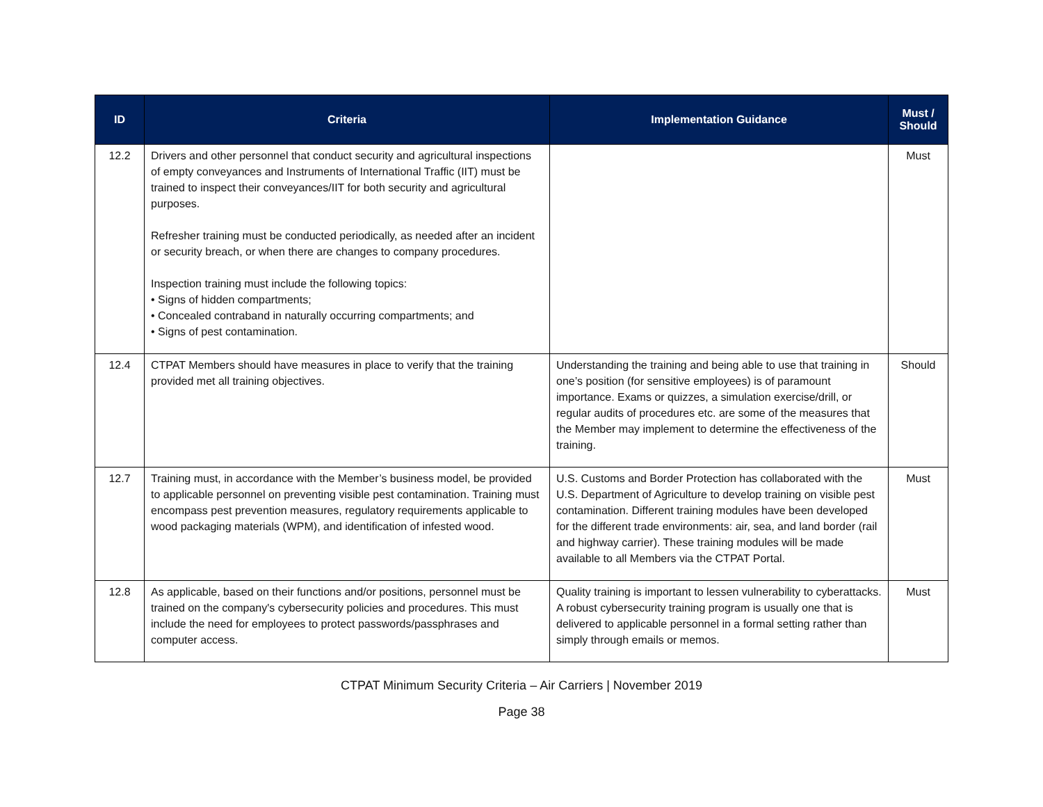| ID | Criteria | Implementation Guidance | Must / Should |
| --- | --- | --- | --- |
| 12.2 | Drivers and other personnel that conduct security and agricultural inspections of empty conveyances and Instruments of International Traffic (IIT) must be trained to inspect their conveyances/IIT for both security and agricultural purposes. Refresher training must be conducted periodically, as needed after an incident or security breach, or when there are changes to company procedures. Inspection training must include the following topics: • Signs of hidden compartments; • Concealed contraband in naturally occurring compartments; and • Signs of pest contamination. | | Must |
| 12.4 | CTPAT Members should have measures in place to verify that the training provided met all training objectives. | Understanding the training and being able to use that training in one’s position (for sensitive employees) is of paramount importance. Exams or quizzes, a simulation exercise/drill, or regular audits of procedures etc. are some of the measures that the Member may implement to determine the effectiveness of the training. | Should |
| 12.7 | Training must, in accordance with the Member’s business model, be provided to applicable personnel on preventing visible pest contamination. Training must encompass pest prevention measures, regulatory requirements applicable to wood packaging materials (WPM), and identification of infested wood. | U.S. Customs and Border Protection has collaborated with the U.S. Department of Agriculture to develop training on visible pest contamination. Different training modules have been developed for the different trade environments: air, sea, and land border (rail and highway carrier). These training modules will be made available to all Members via the CTPAT Portal. | Must |
| 12.8 | As applicable, based on their functions and/or positions, personnel must be trained on the company's cybersecurity policies and procedures. This must include the need for employees to protect passwords/passphrases and computer access. | Quality training is important to lessen vulnerability to cyberattacks. A robust cybersecurity training program is usually one that is delivered to applicable personnel in a formal setting rather than simply through emails or memos. | Must |
CTPAT Minimum Security Criteria – Air Carriers | November 2019
Page 38